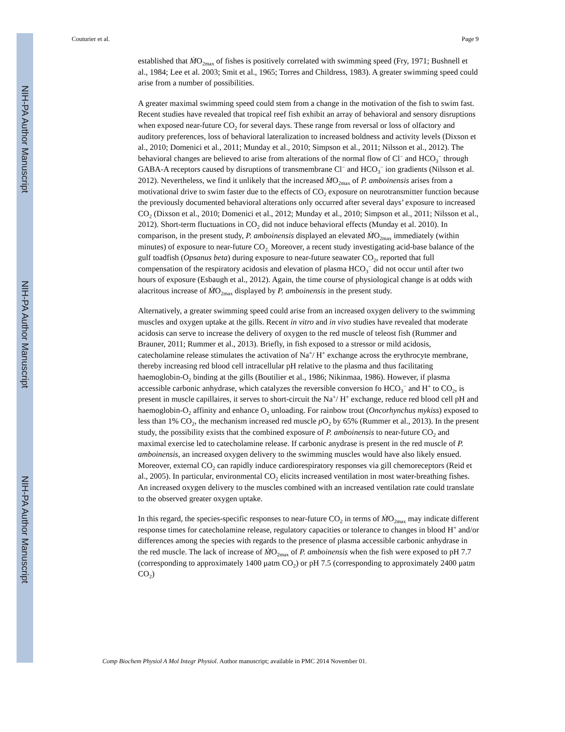NIH-PA Author Manuscript
NIH-PA Author Manuscript
NIH-PA Author Manuscript
Couturier et al. Page 9
established that ṀO<sub>2max</sub> of fishes is positively correlated with swimming speed (Fry, 1971; Bushnell et al., 1984; Lee et al. 2003; Smit et al., 1965; Torres and Childress, 1983). A greater swimming speed could arise from a number of possibilities.
A greater maximal swimming speed could stem from a change in the motivation of the fish to swim fast. Recent studies have revealed that tropical reef fish exhibit an array of behavioral and sensory disruptions when exposed near-future CO<sub>2</sub> for several days. These range from reversal or loss of olfactory and auditory preferences, loss of behavioral lateralization to increased boldness and activity levels (Dixson et al., 2010; Domenici et al., 2011; Munday et al., 2010; Simpson et al., 2011; Nilsson et al., 2012). The behavioral changes are believed to arise from alterations of the normal flow of Cl<sup>−</sup> and HCO<sub>3</sub><sup>−</sup> through GABA-A receptors caused by disruptions of transmembrane Cl<sup>−</sup> and HCO<sub>3</sub><sup>−</sup> ion gradients (Nilsson et al. 2012). Nevertheless, we find it unlikely that the increased ṀO<sub>2max</sub> of P. amboinensis arises from a motivational drive to swim faster due to the effects of CO<sub>2</sub> exposure on neurotransmitter function because the previously documented behavioral alterations only occurred after several days’ exposure to increased CO<sub>2</sub> (Dixson et al., 2010; Domenici et al., 2012; Munday et al., 2010; Simpson et al., 2011; Nilsson et al., 2012). Short-term fluctuations in CO<sub>2</sub> did not induce behavioral effects (Munday et al. 2010). In comparison, in the present study, P. amboinensis displayed an elevated ṀO<sub>2max</sub> immediately (within minutes) of exposure to near-future CO<sub>2.</sub> Moreover, a recent study investigating acid-base balance of the gulf toadfish (Opsanus beta) during exposure to near-future seawater CO<sub>2</sub>, reported that full compensation of the respiratory acidosis and elevation of plasma HCO<sub>3</sub><sup>−</sup> did not occur until after two hours of exposure (Esbaugh et al., 2012). Again, the time course of physiological change is at odds with alacritous increase of ṀO<sub>2max</sub> displayed by P. amboinensis in the present study.
Alternatively, a greater swimming speed could arise from an increased oxygen delivery to the swimming muscles and oxygen uptake at the gills. Recent in vitro and in vivo studies have revealed that moderate acidosis can serve to increase the delivery of oxygen to the red muscle of teleost fish (Rummer and Brauner, 2011; Rummer et al., 2013). Briefly, in fish exposed to a stressor or mild acidosis, catecholamine release stimulates the activation of Na<sup>+</sup>/ H<sup>+</sup> exchange across the erythrocyte membrane, thereby increasing red blood cell intracellular pH relative to the plasma and thus facilitating haemoglobin-O<sub>2</sub> binding at the gills (Boutilier et al., 1986; Nikinmaa, 1986). However, if plasma accessible carbonic anhydrase, which catalyzes the reversible conversion fo HCO<sub>3</sub><sup>−</sup> and H<sup>+</sup> to CO<sub>2</sub>, is present in muscle capillaires, it serves to short-circuit the Na<sup>+</sup>/ H<sup>+</sup> exchange, reduce red blood cell pH and haemoglobin-O<sub>2</sub> affinity and enhance O<sub>2</sub> unloading. For rainbow trout (Oncorhynchus mykiss) exposed to less than 1% CO<sub>2</sub>, the mechanism increased red muscle p O<sub>2</sub> by 65% (Rummer et al., 2013). In the present study, the possibility exists that the combined exposure of P. amboinensis to near-future CO<sub>2</sub> and maximal exercise led to catecholamine release. If carbonic anydrase is present in the red muscle of P. amboinensis, an increased oxygen delivery to the swimming muscles would have also likely ensued. Moreover, external CO<sub>2</sub> can rapidly induce cardiorespiratory responses via gill chemoreceptors (Reid et al., 2005). In particular, environmental CO<sub>2</sub> elicits increased ventilation in most water-breathing fishes. An increased oxygen delivery to the muscles combined with an increased ventilation rate could translate to the observed greater oxygen uptake.
In this regard, the species-specific responses to near-future CO<sub>2</sub> in terms of ṀO<sub>2max</sub> may indicate different response times for catecholamine release, regulatory capacities or tolerance to changes in blood H<sup>+</sup> and/or differences among the species with regards to the presence of plasma accessible carbonic anhydrase in the red muscle. The lack of increase of ṀO<sub>2max</sub> of P. amboinensis when the fish were exposed to pH 7.7 (corresponding to approximately 1400 μatm CO<sub>2</sub>) or pH 7.5 (corresponding to approximately 2400 μatm CO<sub>2</sub>)
Comp Biochem Physiol A Mol Integr Physiol. Author manuscript; available in PMC 2014 November 01.